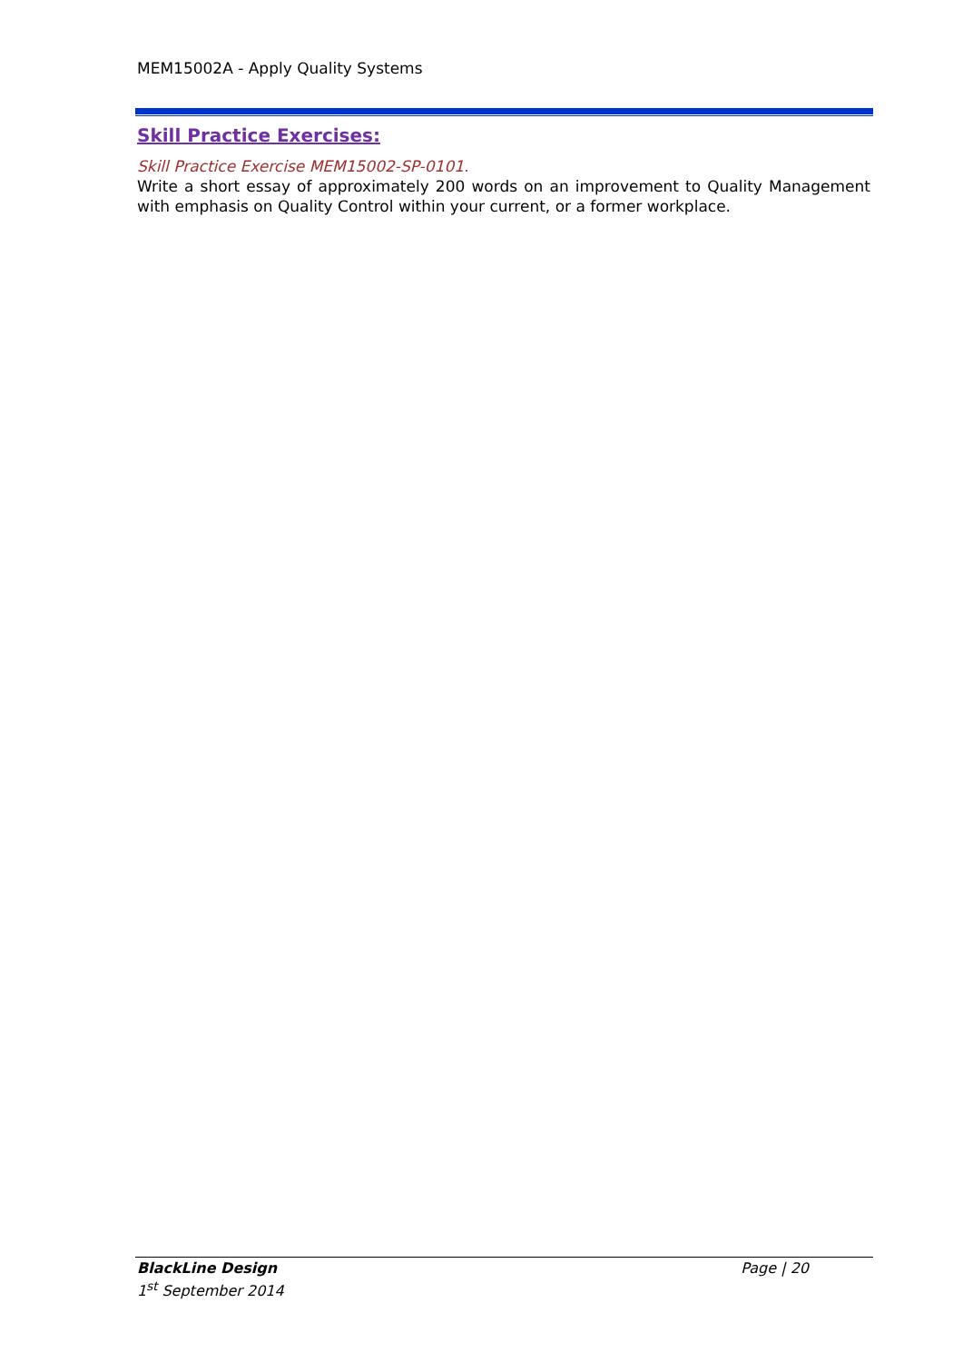MEM15002A - Apply Quality Systems
Skill Practice Exercises:
Skill Practice Exercise MEM15002-SP-0101.
Write a short essay of approximately 200 words on an improvement to Quality Management with emphasis on Quality Control within your current, or a former workplace.
Page | 20 BlackLine Design
1<sup>st</sup> September 2014